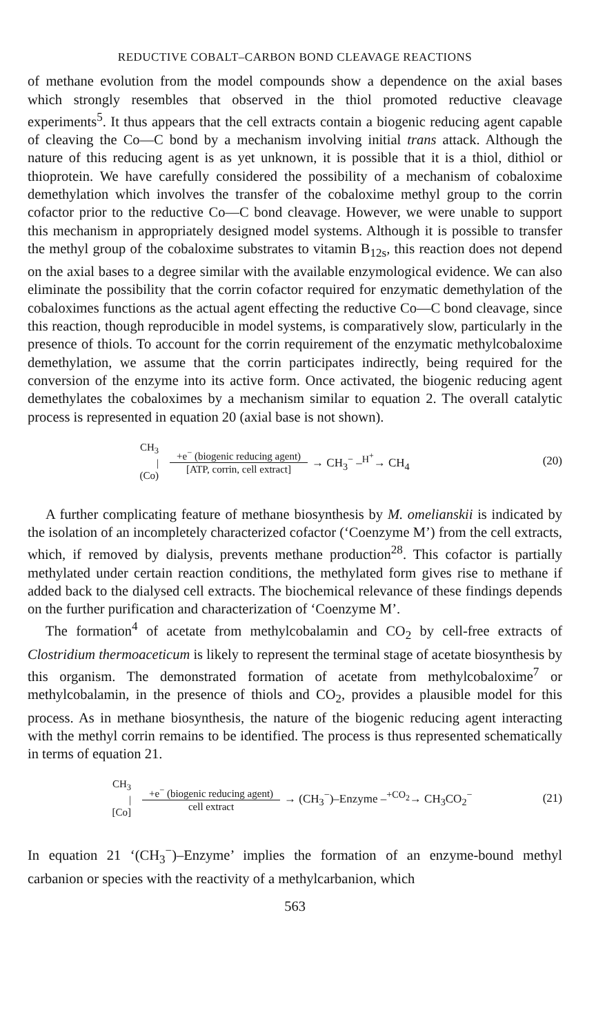REDUCTIVE COBALT–CARBON BOND CLEAVAGE REACTIONS
of methane evolution from the model compounds show a dependence on the axial bases which strongly resembles that observed in the thiol promoted reductive cleavage experiments<sup>5</sup>. It thus appears that the cell extracts contain a biogenic reducing agent capable of cleaving the Co—C bond by a mechanism involving initial trans attack. Although the nature of this reducing agent is as yet unknown, it is possible that it is a thiol, dithiol or thioprotein. We have carefully considered the possibility of a mechanism of cobaloxime demethylation which involves the transfer of the cobaloxime methyl group to the corrin cofactor prior to the reductive Co—C bond cleavage. However, we were unable to support this mechanism in appropriately designed model systems. Although it is possible to transfer the methyl group of the cobaloxime substrates to vitamin B<sub>12s</sub>, this reaction does not depend on the axial bases to a degree similar with the available enzymological evidence. We can also eliminate the possibility that the corrin cofactor required for enzymatic demethylation of the cobaloximes functions as the actual agent effecting the reductive Co—C bond cleavage, since this reaction, though reproducible in model systems, is comparatively slow, particularly in the presence of thiols. To account for the corrin requirement of the enzymatic methylcobaloxime demethylation, we assume that the corrin participates indirectly, being required for the conversion of the enzyme into its active form. Once activated, the biogenic reducing agent demethylates the cobaloximes by a mechanism similar to equation 2. The overall catalytic process is represented in equation 20 (axial base is not shown).
CH<sub>3</sub>
|
(Co)
+e<sup>−</sup> (biogenic reducing agent)
[ATP, corrin, cell extract]
→ CH<sub>3</sub><sup>−</sup> –<sup>H<sup>+</sup></sup>→ CH<sub>4</sub> (20)
A further complicating feature of methane biosynthesis by M. omelianskii is indicated by the isolation of an incompletely characterized cofactor (‘Coenzyme M’) from the cell extracts, which, if removed by dialysis, prevents methane production<sup>28</sup>. This cofactor is partially methylated under certain reaction conditions, the methylated form gives rise to methane if added back to the dialysed cell extracts. The biochemical relevance of these findings depends on the further purification and characterization of ‘Coenzyme M’.
The formation<sup>4</sup> of acetate from methylcobalamin and CO<sub>2</sub> by cell-free extracts of Clostridium thermoaceticum is likely to represent the terminal stage of acetate biosynthesis by this organism. The demonstrated formation of acetate from methylcobaloxime<sup>7</sup> or methylcobalamin, in the presence of thiols and CO<sub>2</sub>, provides a plausible model for this process. As in methane biosynthesis, the nature of the biogenic reducing agent interacting with the methyl corrin remains to be identified. The process is thus represented schematically in terms of equation 21.
CH<sub>3</sub>
|
[Co]
+e<sup>−</sup> (biogenic reducing agent)
cell extract
→ (CH<sub>3</sub><sup>−</sup>)–Enzyme –<sup>+CO<sub>2</sub></sup>→ CH<sub>3</sub>CO<sub>2</sub><sup>−</sup> (21)
In equation 21 ‘(CH<sub>3</sub><sup>−</sup>)–Enzyme’ implies the formation of an enzyme-bound methyl carbanion or species with the reactivity of a methylcarbanion, which
563